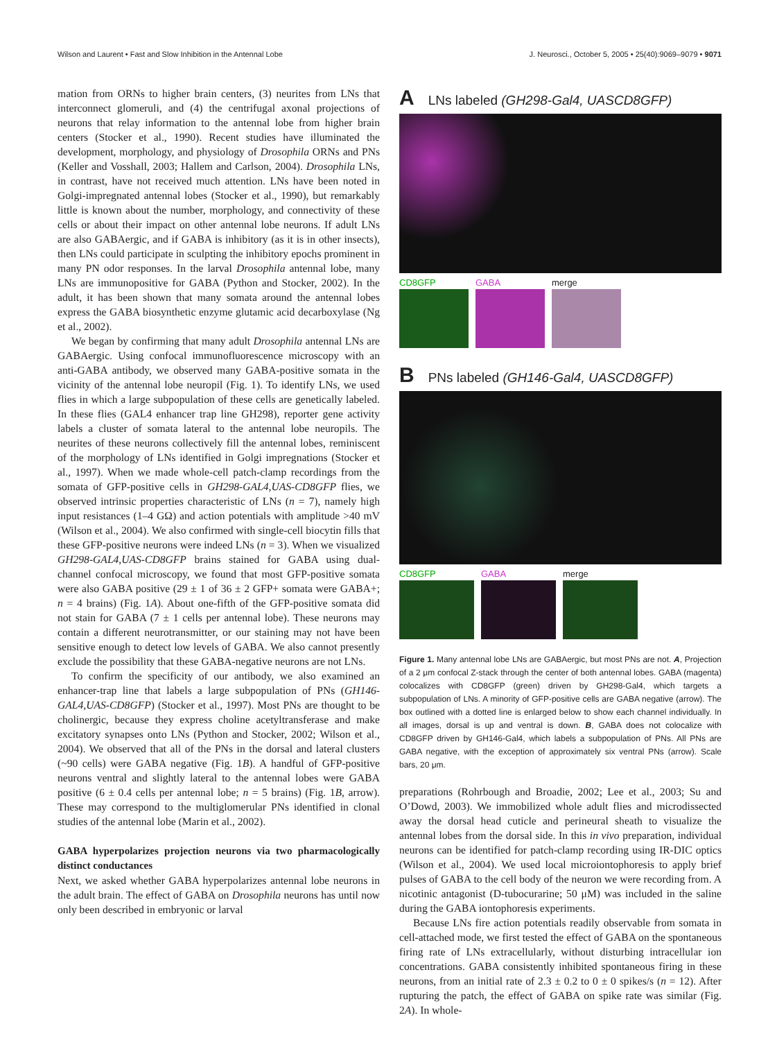Wilson and Laurent • Fast and Slow Inhibition in the Antennal Lobe J. Neurosci., October 5, 2005 • 25(40):9069–9079 • 9071
mation from ORNs to higher brain centers, (3) neurites from LNs that interconnect glomeruli, and (4) the centrifugal axonal projections of neurons that relay information to the antennal lobe from higher brain centers (Stocker et al., 1990). Recent studies have illuminated the development, morphology, and physiology of Drosophila ORNs and PNs (Keller and Vosshall, 2003; Hallem and Carlson, 2004). Drosophila LNs, in contrast, have not received much attention. LNs have been noted in Golgi-impregnated antennal lobes (Stocker et al., 1990), but remarkably little is known about the number, morphology, and connectivity of these cells or about their impact on other antennal lobe neurons. If adult LNs are also GABAergic, and if GABA is inhibitory (as it is in other insects), then LNs could participate in sculpting the inhibitory epochs prominent in many PN odor responses. In the larval Drosophila antennal lobe, many LNs are immunopositive for GABA (Python and Stocker, 2002). In the adult, it has been shown that many somata around the antennal lobes express the GABA biosynthetic enzyme glutamic acid decarboxylase (Ng et al., 2002).
We began by confirming that many adult Drosophila antennal LNs are GABAergic. Using confocal immunofluorescence microscopy with an anti-GABA antibody, we observed many GABA-positive somata in the vicinity of the antennal lobe neuropil (Fig. 1). To identify LNs, we used flies in which a large subpopulation of these cells are genetically labeled. In these flies (GAL4 enhancer trap line GH298), reporter gene activity labels a cluster of somata lateral to the antennal lobe neuropils. The neurites of these neurons collectively fill the antennal lobes, reminiscent of the morphology of LNs identified in Golgi impregnations (Stocker et al., 1997). When we made whole-cell patch-clamp recordings from the somata of GFP-positive cells in GH298-GAL4,UAS-CD8GFP flies, we observed intrinsic properties characteristic of LNs (n = 7), namely high input resistances (1–4 GΩ) and action potentials with amplitude >40 mV (Wilson et al., 2004). We also confirmed with single-cell biocytin fills that these GFP-positive neurons were indeed LNs (n = 3). When we visualized GH298-GAL4,UAS-CD8GFP brains stained for GABA using dual-channel confocal microscopy, we found that most GFP-positive somata were also GABA positive (29 ± 1 of 36 ± 2 GFP+ somata were GABA+; n = 4 brains) (Fig. 1A). About one-fifth of the GFP-positive somata did not stain for GABA (7 ± 1 cells per antennal lobe). These neurons may contain a different neurotransmitter, or our staining may not have been sensitive enough to detect low levels of GABA. We also cannot presently exclude the possibility that these GABA-negative neurons are not LNs.
To confirm the specificity of our antibody, we also examined an enhancer-trap line that labels a large subpopulation of PNs (GH146-GAL4,UAS-CD8GFP) (Stocker et al., 1997). Most PNs are thought to be cholinergic, because they express choline acetyltransferase and make excitatory synapses onto LNs (Python and Stocker, 2002; Wilson et al., 2004). We observed that all of the PNs in the dorsal and lateral clusters (~90 cells) were GABA negative (Fig. 1B). A handful of GFP-positive neurons ventral and slightly lateral to the antennal lobes were GABA positive (6 ± 0.4 cells per antennal lobe; n = 5 brains) (Fig. 1B, arrow). These may correspond to the multiglomerular PNs identified in clonal studies of the antennal lobe (Marin et al., 2002).
GABA hyperpolarizes projection neurons via two pharmacologically distinct conductances
Next, we asked whether GABA hyperpolarizes antennal lobe neurons in the adult brain. The effect of GABA on Drosophila neurons has until now only been described in embryonic or larval
A LNs labeled (GH298-Gal4, UASCD8GFP)
CD8GFP GABA merge
B PNs labeled (GH146-Gal4, UASCD8GFP)
CD8GFP GABA merge
Figure 1. Many antennal lobe LNs are GABAergic, but most PNs are not. A, Projection of a 2 μm confocal Z-stack through the center of both antennal lobes. GABA (magenta) colocalizes with CD8GFP (green) driven by GH298-Gal4, which targets a subpopulation of LNs. A minority of GFP-positive cells are GABA negative (arrow). The box outlined with a dotted line is enlarged below to show each channel individually. In all images, dorsal is up and ventral is down. B, GABA does not colocalize with CD8GFP driven by GH146-Gal4, which labels a subpopulation of PNs. All PNs are GABA negative, with the exception of approximately six ventral PNs (arrow). Scale bars, 20 μm.
preparations (Rohrbough and Broadie, 2002; Lee et al., 2003; Su and O’Dowd, 2003). We immobilized whole adult flies and microdissected away the dorsal head cuticle and perineural sheath to visualize the antennal lobes from the dorsal side. In this in vivo preparation, individual neurons can be identified for patch-clamp recording using IR-DIC optics (Wilson et al., 2004). We used local microiontophoresis to apply brief pulses of GABA to the cell body of the neuron we were recording from. A nicotinic antagonist (D-tubocurarine; 50 μM) was included in the saline during the GABA iontophoresis experiments.
Because LNs fire action potentials readily observable from somata in cell-attached mode, we first tested the effect of GABA on the spontaneous firing rate of LNs extracellularly, without disturbing intracellular ion concentrations. GABA consistently inhibited spontaneous firing in these neurons, from an initial rate of 2.3 ± 0.2 to 0 ± 0 spikes/s (n = 12). After rupturing the patch, the effect of GABA on spike rate was similar (Fig. 2A). In whole-